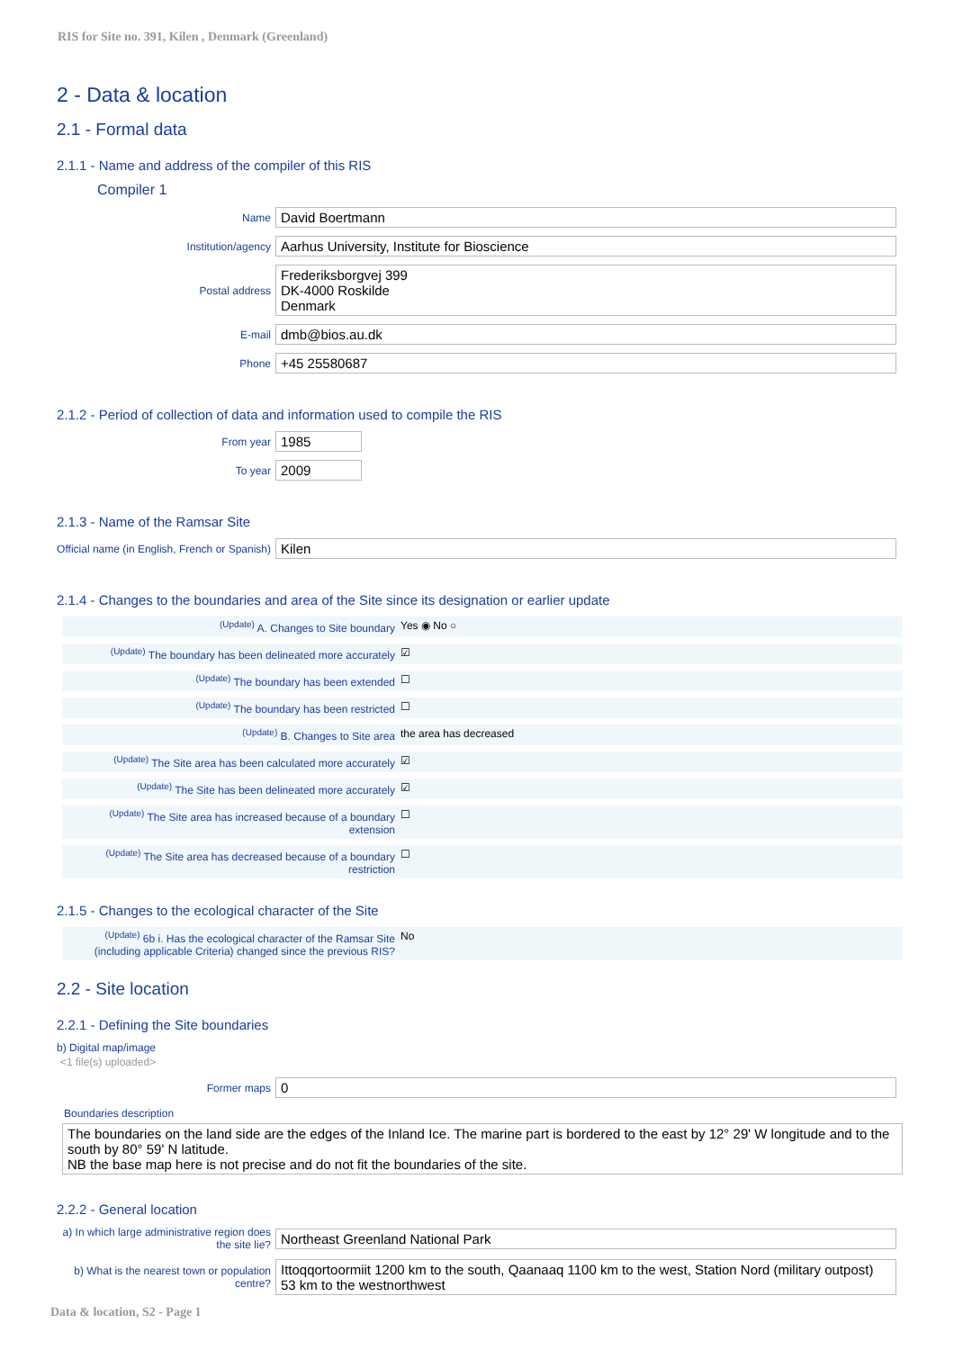RIS for Site no. 391, Kilen , Denmark (Greenland)
2 - Data & location
2.1 - Formal data
2.1.1 - Name and address of the compiler of this RIS
Compiler 1
Name
David Boertmann
Institution/agency
Aarhus University, Institute for Bioscience
Postal address
Frederiksborgvej 399
DK-4000 Roskilde
Denmark
E-mail
dmb@bios.au.dk
Phone
+45 25580687
2.1.2 - Period of collection of data and information used to compile the RIS
From year
1985
To year
2009
2.1.3 - Name of the Ramsar Site
Official name (in English, French or Spanish)
Kilen
2.1.4 - Changes to the boundaries and area of the Site since its designation or earlier update
<sup>(Update)</sup> A. Changes to Site boundary Yes ◉ No ○
<sup>(Update)</sup> The boundary has been delineated more accurately
☑
<sup>(Update)</sup> The boundary has been extended ☐
<sup>(Update)</sup> The boundary has been restricted ☐
<sup>(Update)</sup> B. Changes to Site area the area has decreased
<sup>(Update)</sup> The Site area has been calculated more accurately
☑
<sup>(Update)</sup> The Site has been delineated more accurately
☑
<sup>(Update)</sup> The Site area has increased because of a boundary extension
☐
<sup>(Update)</sup> The Site area has decreased because of a boundary restriction
☐
2.1.5 - Changes to the ecological character of the Site
<sup>(Update)</sup> 6b i. Has the ecological character of the Ramsar Site (including applicable Criteria) changed since the previous RIS?
No
2.2 - Site location
2.2.1 - Defining the Site boundaries
b) Digital map/image
<1 file(s) uploaded>
Former maps
0
Boundaries description
The boundaries on the land side are the edges of the Inland Ice. The marine part is bordered to the east by 12° 29' W longitude and to the south by 80° 59' N latitude.
NB the base map here is not precise and do not fit the boundaries of the site.
2.2.2 - General location
a) In which large administrative region does the site lie?
Northeast Greenland National Park
b) What is the nearest town or population centre?
Ittoqqortoormiit 1200 km to the south, Qaanaaq 1100 km to the west, Station Nord (military outpost) 53 km to the westnorthwest
Data & location, S2 - Page 1